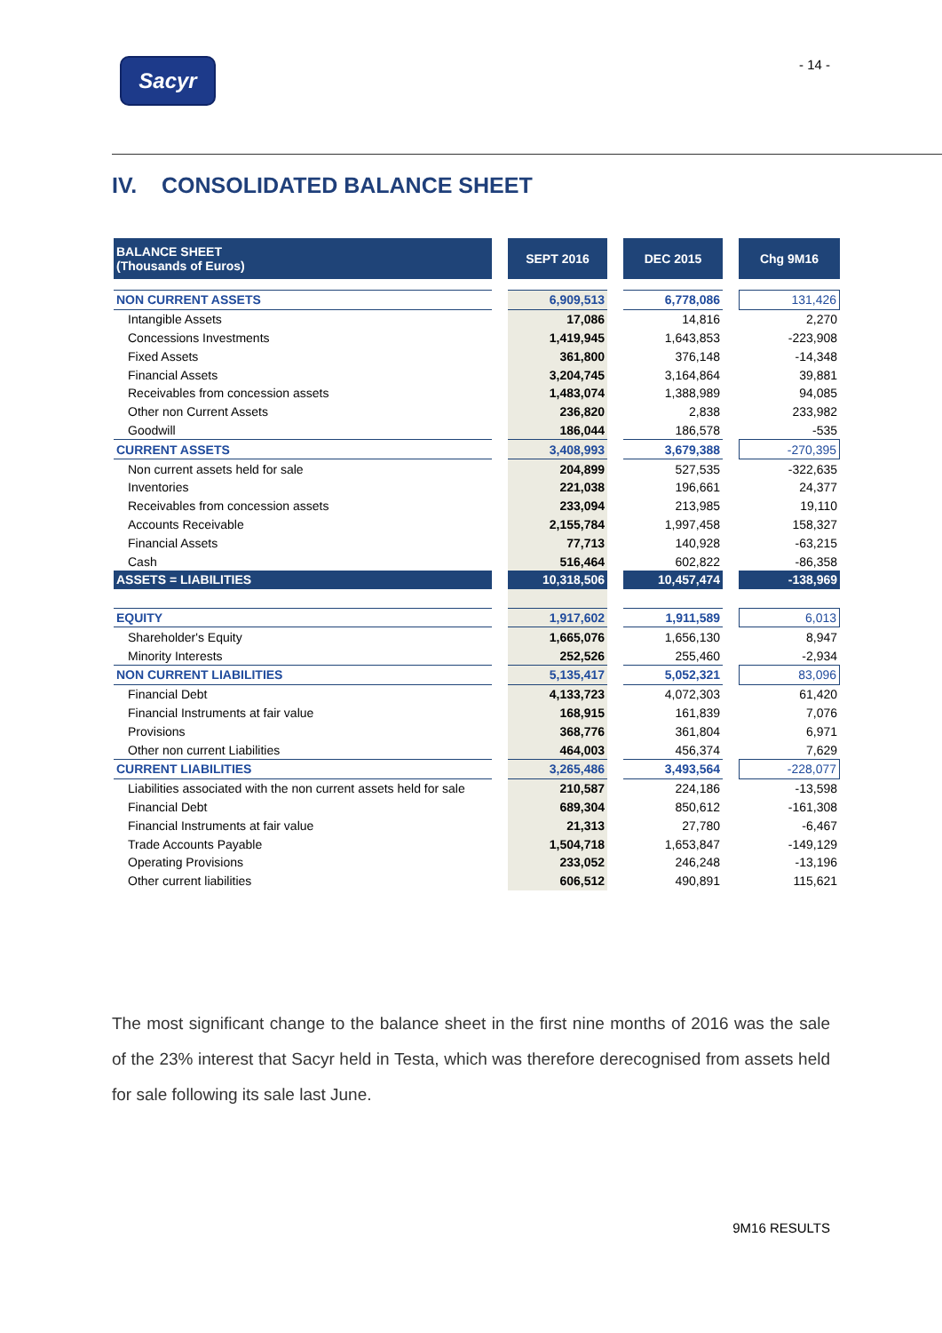Sacyr
- 14 -
IV. CONSOLIDATED BALANCE SHEET
| BALANCE SHEET (Thousands of Euros) | | SEPT 2016 | | DEC 2015 | | Chg 9M16 |
| NON CURRENT ASSETS | | 6,909,513 | | 6,778,086 | | 131,426 |
| Intangible Assets | | 17,086 | | 14,816 | | 2,270 |
| Concessions Investments | | 1,419,945 | | 1,643,853 | | -223,908 |
| Fixed Assets | | 361,800 | | 376,148 | | -14,348 |
| Financial Assets | | 3,204,745 | | 3,164,864 | | 39,881 |
| Receivables from concession assets | | 1,483,074 | | 1,388,989 | | 94,085 |
| Other non Current Assets | | 236,820 | | 2,838 | | 233,982 |
| Goodwill | | 186,044 | | 186,578 | | -535 |
| CURRENT ASSETS | | 3,408,993 | | 3,679,388 | | -270,395 |
| Non current assets held for sale | | 204,899 | | 527,535 | | -322,635 |
| Inventories | | 221,038 | | 196,661 | | 24,377 |
| Receivables from concession assets | | 233,094 | | 213,985 | | 19,110 |
| Accounts Receivable | | 2,155,784 | | 1,997,458 | | 158,327 |
| Financial Assets | | 77,713 | | 140,928 | | -63,215 |
| Cash | | 516,464 | | 602,822 | | -86,358 |
| ASSETS = LIABILITIES | | 10,318,506 | | 10,457,474 | | -138,969 |
| EQUITY | | 1,917,602 | | 1,911,589 | | 6,013 |
| Shareholder's Equity | | 1,665,076 | | 1,656,130 | | 8,947 |
| Minority Interests | | 252,526 | | 255,460 | | -2,934 |
| NON CURRENT LIABILITIES | | 5,135,417 | | 5,052,321 | | 83,096 |
| Financial Debt | | 4,133,723 | | 4,072,303 | | 61,420 |
| Financial Instruments at fair value | | 168,915 | | 161,839 | | 7,076 |
| Provisions | | 368,776 | | 361,804 | | 6,971 |
| Other non current Liabilities | | 464,003 | | 456,374 | | 7,629 |
| CURRENT LIABILITIES | | 3,265,486 | | 3,493,564 | | -228,077 |
| Liabilities associated with the non current assets held for sale | | 210,587 | | 224,186 | | -13,598 |
| Financial Debt | | 689,304 | | 850,612 | | -161,308 |
| Financial Instruments at fair value | | 21,313 | | 27,780 | | -6,467 |
| Trade Accounts Payable | | 1,504,718 | | 1,653,847 | | -149,129 |
| Operating Provisions | | 233,052 | | 246,248 | | -13,196 |
| Other current liabilities | | 606,512 | | 490,891 | | 115,621 |
The most significant change to the balance sheet in the first nine months of 2016 was the sale of the 23% interest that Sacyr held in Testa, which was therefore derecognised from assets held for sale following its sale last June.
9M16 RESULTS